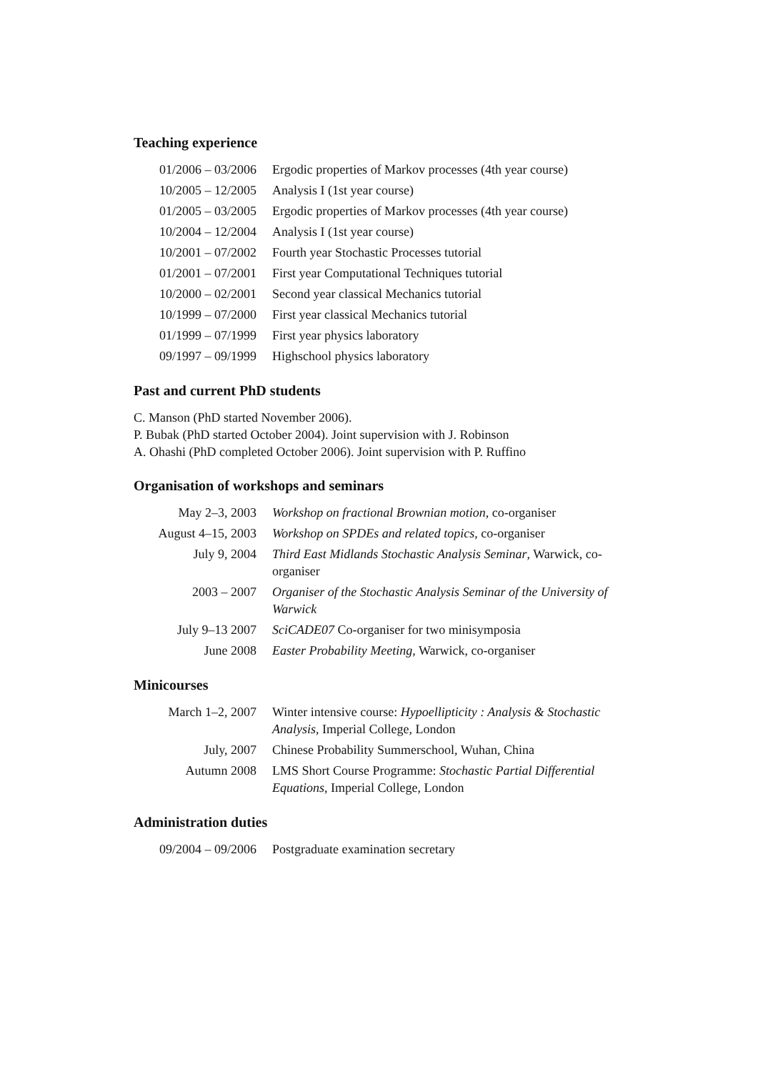Teaching experience
| 01/2006 – 03/2006 | Ergodic properties of Markov processes (4th year course) |
| 10/2005 – 12/2005 | Analysis I (1st year course) |
| 01/2005 – 03/2005 | Ergodic properties of Markov processes (4th year course) |
| 10/2004 – 12/2004 | Analysis I (1st year course) |
| 10/2001 – 07/2002 | Fourth year Stochastic Processes tutorial |
| 01/2001 – 07/2001 | First year Computational Techniques tutorial |
| 10/2000 – 02/2001 | Second year classical Mechanics tutorial |
| 10/1999 – 07/2000 | First year classical Mechanics tutorial |
| 01/1999 – 07/1999 | First year physics laboratory |
| 09/1997 – 09/1999 | Highschool physics laboratory |
Past and current PhD students
C. Manson (PhD started November 2006).
P. Bubak (PhD started October 2004). Joint supervision with J. Robinson
A. Ohashi (PhD completed October 2006). Joint supervision with P. Ruffino
Organisation of workshops and seminars
| May 2–3, 2003 | Workshop on fractional Brownian motion , co-organiser |
| August 4–15, 2003 | Workshop on SPDEs and related topics , co-organiser |
| July 9, 2004 | Third East Midlands Stochastic Analysis Seminar , Warwick, co-organiser |
| 2003 – 2007 | Organiser of the Stochastic Analysis Seminar of the University of Warwick |
| July 9–13 2007 | SciCADE07 Co-organiser for two minisymposia |
| June 2008 | Easter Probability Meeting , Warwick, co-organiser |
Minicourses
| March 1–2, 2007 | Winter intensive course: Hypoellipticity : Analysis & Stochastic Analysis , Imperial College, London |
| July, 2007 | Chinese Probability Summerschool, Wuhan, China |
| Autumn 2008 | LMS Short Course Programme: Stochastic Partial Differential Equations , Imperial College, London |
Administration duties
| 09/2004 – 09/2006 | Postgraduate examination secretary |